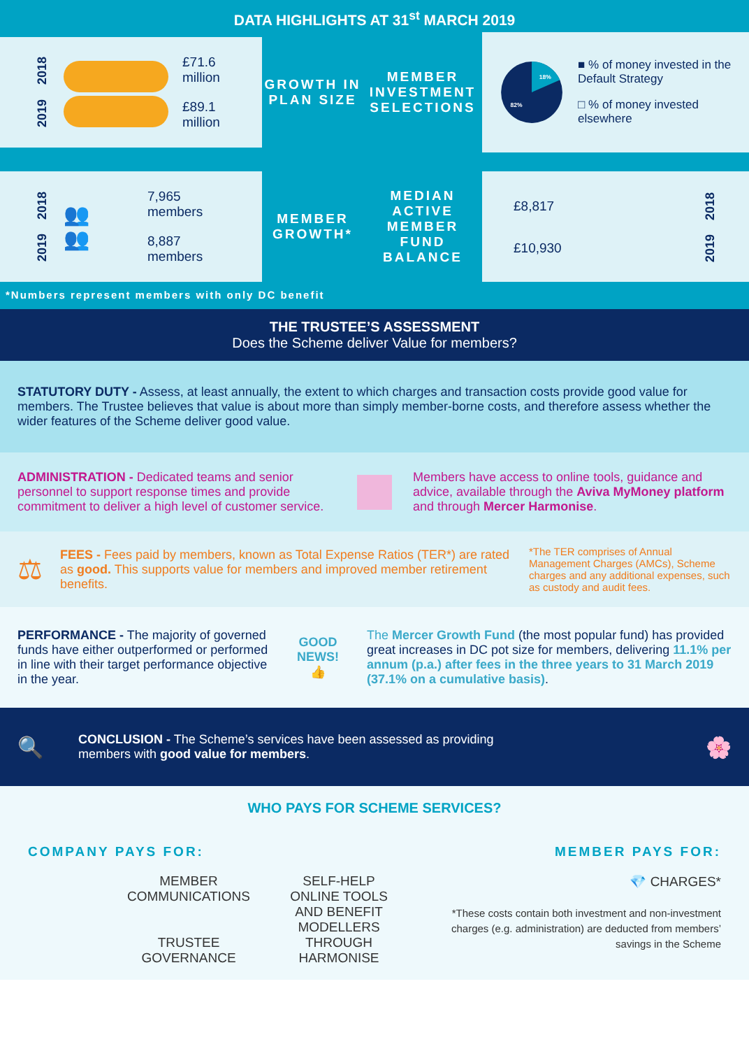DATA HIGHLIGHTS AT 31<sup>st</sup> MARCH 2019
2018
2019
£71.6
million
£89.1
million
GROWTH IN PLAN SIZE
MEMBER INVESTMENT SELECTIONS
18%
82%
■ % of money invested in the Default Strategy
□ % of money invested elsewhere
2018
2019
👥
👥
7,965
members
8,887
members
MEMBER GROWTH*
MEDIAN ACTIVE MEMBER FUND BALANCE
£8,817 2018
£10,930 2019
*Numbers represent members with only DC benefit
THE TRUSTEE’S ASSESSMENT
Does the Scheme deliver Value for members?
STATUTORY DUTY - Assess, at least annually, the extent to which charges and transaction costs provide good value for members. The Trustee believes that value is about more than simply member-borne costs, and therefore assess whether the wider features of the Scheme deliver good value.
ADMINISTRATION - Dedicated teams and senior personnel to support response times and provide commitment to deliver a high level of customer service.
Members have access to online tools, guidance and advice, available through the Aviva MyMoney platform and through Mercer Harmonise.
⚖
FEES - Fees paid by members, known as Total Expense Ratios (TER*) are rated as good. This supports value for members and improved member retirement benefits.
*The TER comprises of Annual Management Charges (AMCs), Scheme charges and any additional expenses, such as custody and audit fees.
PERFORMANCE - The majority of governed funds have either outperformed or performed in line with their target performance objective in the year.
GOOD
NEWS!
👍
The Mercer Growth Fund (the most popular fund) has provided great increases in DC pot size for members, delivering 11.1% per annum (p.a.) after fees in the three years to 31 March 2019 (37.1% on a cumulative basis).
🔍
CONCLUSION - The Scheme’s services have been assessed as providing
members with good value for members.
🌸
WHO PAYS FOR SCHEME SERVICES?
COMPANY PAYS FOR: MEMBER PAYS FOR:
MEMBER COMMUNICATIONS
TRUSTEE GOVERNANCE
SELF-HELP ONLINE TOOLS AND BENEFIT MODELLERS THROUGH HARMONISE
💎 CHARGES*
*These costs contain both investment and non-investment charges (e.g. administration) are deducted from members’ savings in the Scheme